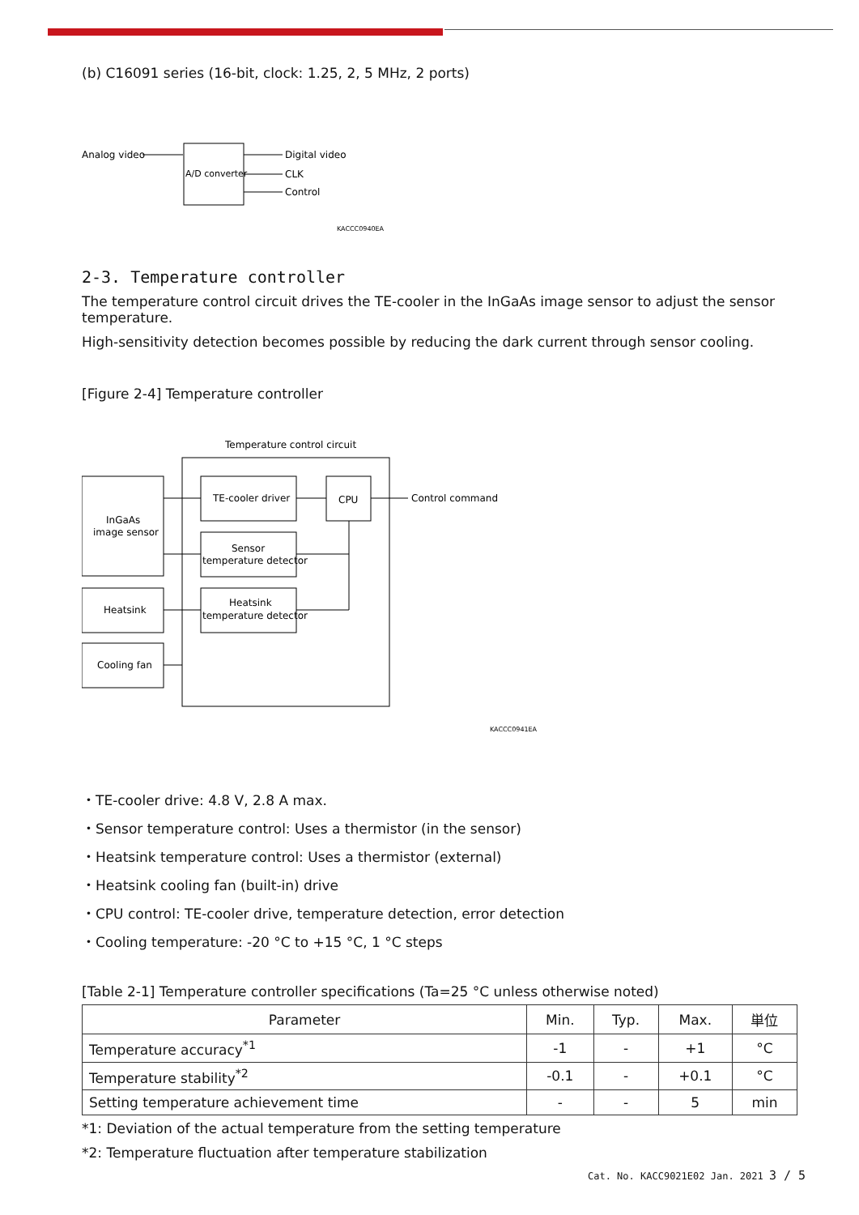(b) C16091 series (16-bit, clock: 1.25, 2, 5 MHz, 2 ports)
Analog video
A/D converter
Digital video
CLK
Control
KACCC0940EA
2-3. Temperature controller
The temperature control circuit drives the TE-cooler in the InGaAs image sensor to adjust the sensor temperature.
High-sensitivity detection becomes possible by reducing the dark current through sensor cooling.
[Figure 2-4] Temperature controller
Temperature control circuit
InGaAs
image sensor
Heatsink
Cooling fan
TE-cooler driver
Sensor
temperature detector
Heatsink
temperature detector
CPU
Control command
KACCC0941EA
・TE-cooler drive: 4.8 V, 2.8 A max.
・Sensor temperature control: Uses a thermistor (in the sensor)
・Heatsink temperature control: Uses a thermistor (external)
・Heatsink cooling fan (built-in) drive
・CPU control: TE-cooler drive, temperature detection, error detection
・Cooling temperature: -20 °C to +15 °C, 1 °C steps
[Table 2-1] Temperature controller specifications (Ta=25 °C unless otherwise noted)
| Parameter | Min. | Typ. | Max. | 単位 |
| --- | --- | --- | --- | --- |
| Temperature accuracy<sup>*1</sup> | -1 | - | +1 | °C |
| Temperature stability<sup>*2</sup> | -0.1 | - | +0.1 | °C |
| Setting temperature achievement time | - | - | 5 | min |
*1: Deviation of the actual temperature from the setting temperature
*2: Temperature fluctuation after temperature stabilization
Cat. No. KACC9021E02 Jan. 2021 3 / 5